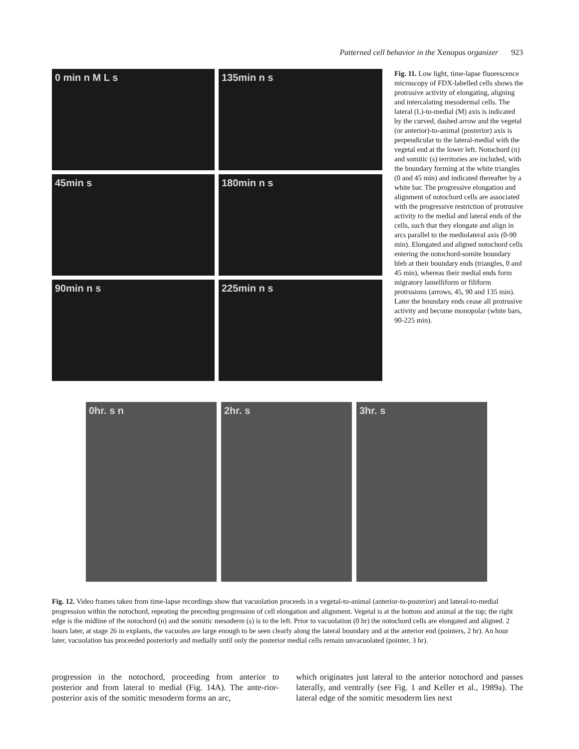Patterned cell behavior in the Xenopus organizer 923
0 min n M L s
135min n s
45min s
180min n s
90min n s
225min n s
Fig. 11. Low light, time-lapse fluorescence microscopy of FDX-labelled cells shows the protrusive activity of elongating, aligning and intercalating mesodermal cells. The lateral (L)-to-medial (M) axis is indicated by the curved, dashed arrow and the vegetal (or anterior)-to-animal (posterior) axis is perpendicular to the lateral-medial with the vegetal end at the lower left. Notochord (n) and somitic (s) territories are included, with the boundary forming at the white triangles (0 and 45 min) and indicated thereafter by a white bar. The progressive elongation and alignment of notochord cells are associated with the progressive restriction of protrusive activity to the medial and lateral ends of the cells, such that they elongate and align in arcs parallel to the mediolateral axis (0-90 min). Elongated and aligned notochord cells entering the notochord-somite boundary bleb at their boundary ends (triangles, 0 and 45 min), whereas their medial ends form migratory lamelliform or filiform protrusions (arrows, 45, 90 and 135 min). Later the boundary ends cease all protrusive activity and become monopolar (white bars, 90-225 min).
0hr. s n 2hr. s 3hr. s
Fig. 12. Video frames taken from time-lapse recordings show that vacuolation proceeds in a vegetal-to-animal (anterior-to-posterior) and lateral-to-medial progression within the notochord, repeating the preceding progression of cell elongation and alignment. Vegetal is at the bottom and animal at the top; the right edge is the midline of the notochord (n) and the somitic mesoderm (s) is to the left. Prior to vacuolation (0 hr) the notochord cells are elongated and aligned. 2 hours later, at stage 26 in explants, the vacuoles are large enough to be seen clearly along the lateral boundary and at the anterior end (pointers, 2 hr). An hour later, vacuolation has proceeded posteriorly and medially until only the posterior medial cells remain unvacuolated (pointer, 3 hr).
progression in the notochord, proceeding from anterior to posterior and from lateral to medial (Fig. 14A). The ante-rior-posterior axis of the somitic mesoderm forms an arc,
which originates just lateral to the anterior notochord and passes laterally, and ventrally (see Fig. 1 and Keller et al., 1989a). The lateral edge of the somitic mesoderm lies next